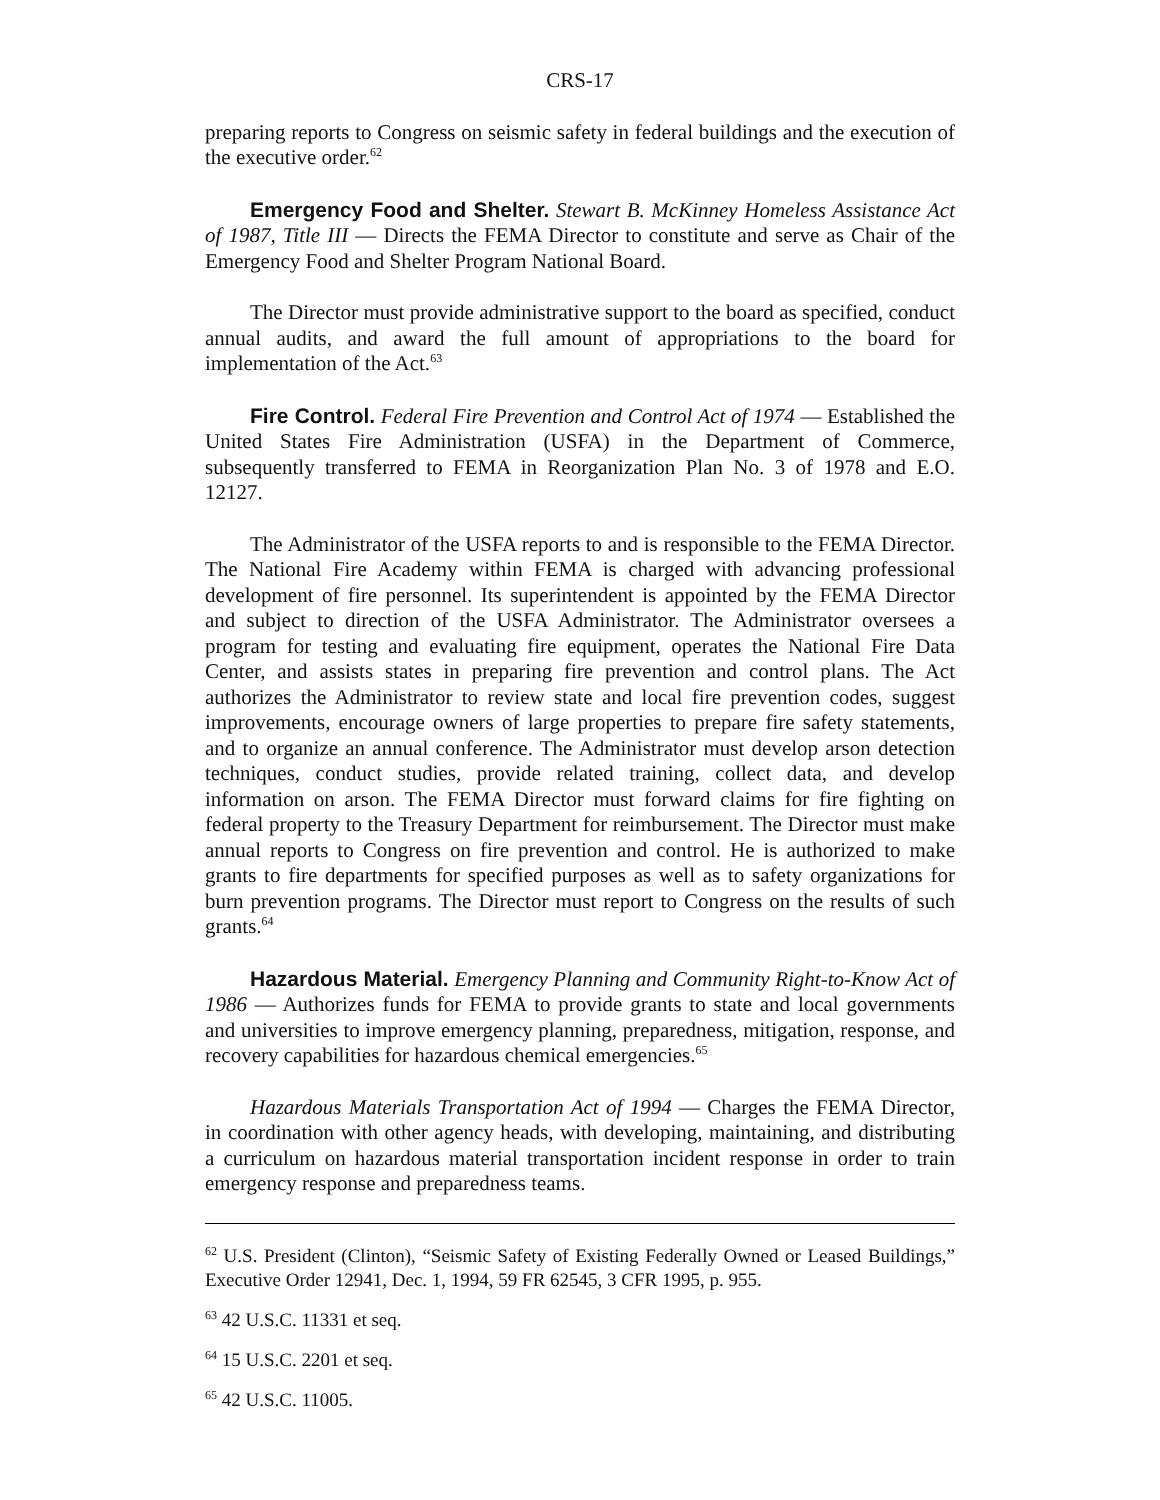CRS-17
preparing reports to Congress on seismic safety in federal buildings and the execution of the executive order.<sup>62</sup>
Emergency Food and Shelter. Stewart B. McKinney Homeless Assistance Act of 1987, Title III — Directs the FEMA Director to constitute and serve as Chair of the Emergency Food and Shelter Program National Board.
The Director must provide administrative support to the board as specified, conduct annual audits, and award the full amount of appropriations to the board for implementation of the Act.<sup>63</sup>
Fire Control. Federal Fire Prevention and Control Act of 1974 — Established the United States Fire Administration (USFA) in the Department of Commerce, subsequently transferred to FEMA in Reorganization Plan No. 3 of 1978 and E.O. 12127.
The Administrator of the USFA reports to and is responsible to the FEMA Director. The National Fire Academy within FEMA is charged with advancing professional development of fire personnel. Its superintendent is appointed by the FEMA Director and subject to direction of the USFA Administrator. The Administrator oversees a program for testing and evaluating fire equipment, operates the National Fire Data Center, and assists states in preparing fire prevention and control plans. The Act authorizes the Administrator to review state and local fire prevention codes, suggest improvements, encourage owners of large properties to prepare fire safety statements, and to organize an annual conference. The Administrator must develop arson detection techniques, conduct studies, provide related training, collect data, and develop information on arson. The FEMA Director must forward claims for fire fighting on federal property to the Treasury Department for reimbursement. The Director must make annual reports to Congress on fire prevention and control. He is authorized to make grants to fire departments for specified purposes as well as to safety organizations for burn prevention programs. The Director must report to Congress on the results of such grants.<sup>64</sup>
Hazardous Material. Emergency Planning and Community Right-to-Know Act of 1986 — Authorizes funds for FEMA to provide grants to state and local governments and universities to improve emergency planning, preparedness, mitigation, response, and recovery capabilities for hazardous chemical emergencies.<sup>65</sup>
Hazardous Materials Transportation Act of 1994 — Charges the FEMA Director, in coordination with other agency heads, with developing, maintaining, and distributing a curriculum on hazardous material transportation incident response in order to train emergency response and preparedness teams.
<sup>62</sup> U.S. President (Clinton), “Seismic Safety of Existing Federally Owned or Leased Buildings,” Executive Order 12941, Dec. 1, 1994, 59 FR 62545, 3 CFR 1995, p. 955.
<sup>63</sup> 42 U.S.C. 11331 et seq.
<sup>64</sup> 15 U.S.C. 2201 et seq.
<sup>65</sup> 42 U.S.C. 11005.